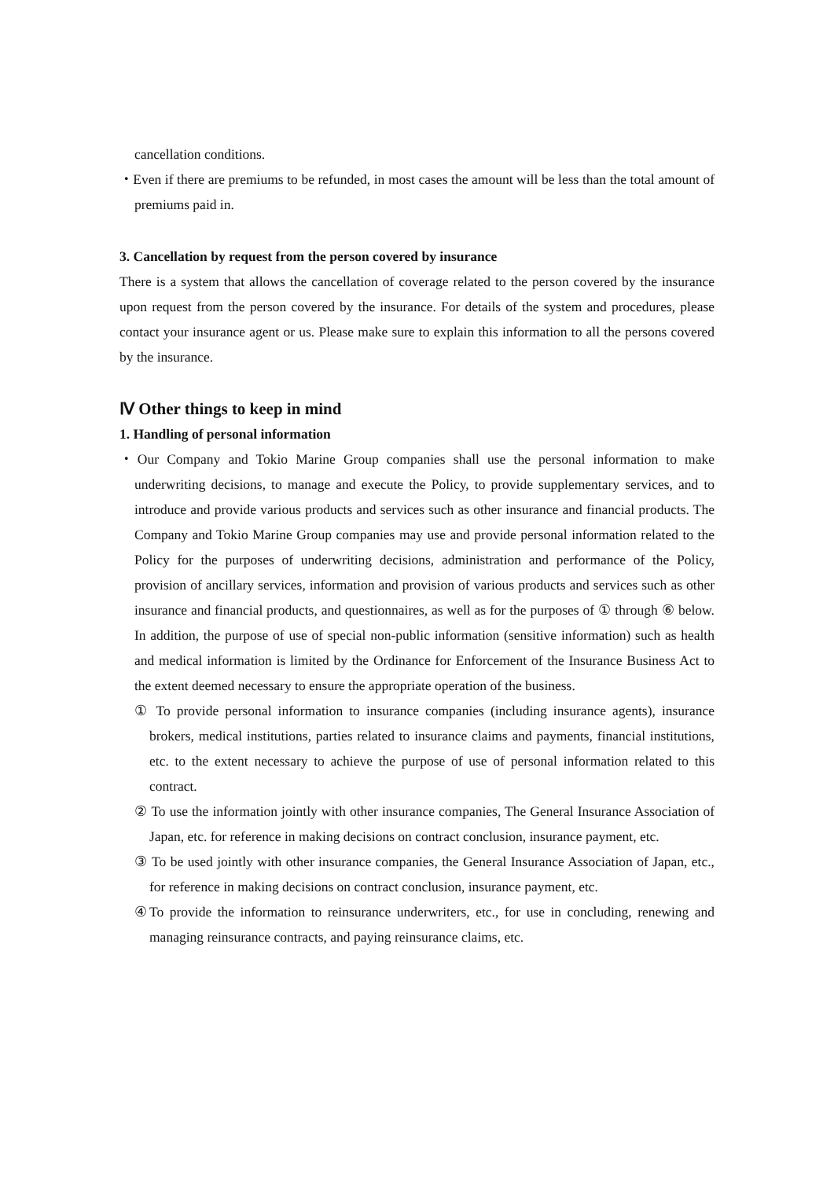cancellation conditions.
・Even if there are premiums to be refunded, in most cases the amount will be less than the total amount of premiums paid in.
3. Cancellation by request from the person covered by insurance
There is a system that allows the cancellation of coverage related to the person covered by the insurance upon request from the person covered by the insurance. For details of the system and procedures, please contact your insurance agent or us. Please make sure to explain this information to all the persons covered by the insurance.
Ⅳ Other things to keep in mind
1. Handling of personal information
・Our Company and Tokio Marine Group companies shall use the personal information to make underwriting decisions, to manage and execute the Policy, to provide supplementary services, and to introduce and provide various products and services such as other insurance and financial products. The Company and Tokio Marine Group companies may use and provide personal information related to the Policy for the purposes of underwriting decisions, administration and performance of the Policy, provision of ancillary services, information and provision of various products and services such as other insurance and financial products, and questionnaires, as well as for the purposes of ① through ⑥ below. In addition, the purpose of use of special non-public information (sensitive information) such as health and medical information is limited by the Ordinance for Enforcement of the Insurance Business Act to the extent deemed necessary to ensure the appropriate operation of the business.
① To provide personal information to insurance companies (including insurance agents), insurance brokers, medical institutions, parties related to insurance claims and payments, financial institutions, etc. to the extent necessary to achieve the purpose of use of personal information related to this contract.
② To use the information jointly with other insurance companies, The General Insurance Association of Japan, etc. for reference in making decisions on contract conclusion, insurance payment, etc.
③ To be used jointly with other insurance companies, the General Insurance Association of Japan, etc., for reference in making decisions on contract conclusion, insurance payment, etc.
④To provide the information to reinsurance underwriters, etc., for use in concluding, renewing and managing reinsurance contracts, and paying reinsurance claims, etc.